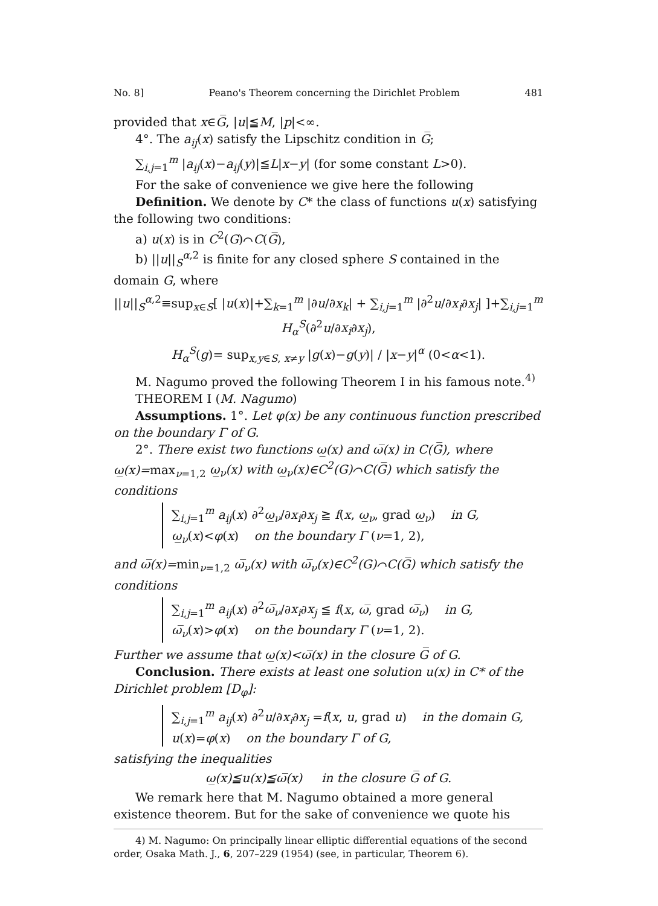No. 8] Peano's Theorem concerning the Dirichlet Problem 481
provided that x∈G̅, |u|≦M, |p|<∞.
4°. The a<sub>ij</sub>(x) satisfy the Lipschitz condition in G̅;
∑<sub>i,j=1</sub><sup>m</sup> |a<sub>ij</sub>(x)−a<sub>ij</sub>(y)|≦L|x−y| (for some constant L>0).
For the sake of convenience we give here the following
Definition. We denote by C* the class of functions u(x) satisfying the following two conditions:
a) u(x) is in C<sup>2</sup>(G)⌒C(G̅),
b) ||u||<sub>S</sub><sup>α,2</sup> is finite for any closed sphere S contained in the domain G, where
||u||<sub>S</sub><sup>α,2</sup>≡sup<sub>x∈S</sub>[ |u(x)|+∑<sub>k=1</sub><sup>m</sup> |∂u/∂x<sub>k</sub>| + ∑<sub>i,j=1</sub><sup>m</sup> |∂<sup>2</sup>u/∂x<sub>i</sub>∂x<sub>j</sub>| ]+∑<sub>i,j=1</sub><sup>m</sup> H<sub>α</sub><sup>S</sup>(∂<sup>2</sup>u/∂x<sub>i</sub>∂x<sub>j</sub>),
H<sub>α</sub><sup>S</sup>(g)= sup<sub>x,y∈S, x≠y</sub> |g(x)−g(y)| / |x−y|<sup>α</sup> (0<α<1).
M. Nagumo proved the following Theorem I in his famous note.<sup>4)</sup>
THEOREM I (M. Nagumo)
Assumptions. 1°. Let φ(x) be any continuous function prescribed on the boundary Γ of G.
2°. There exist two functions ω̲(x) and ω̅(x) in C(G̅), where ω̲(x)=max<sub>ν=1,2</sub> ω̲<sub>ν</sub>(x) with ω̲<sub>ν</sub>(x)∈C<sup>2</sup>(G)⌒C(G̅) which satisfy the conditions
∑<sub>i,j=1</sub><sup>m</sup> a<sub>ij</sub>(x) ∂<sup>2</sup>ω̲<sub>ν</sub>/∂x<sub>i</sub>∂x<sub>j</sub> ≧ f(x, ω̲<sub>ν</sub>, grad ω̲<sub>ν</sub>) in G,
ω̲<sub>ν</sub>(x)<φ(x) on the boundary Γ (ν=1, 2),
and ω̅(x)=min<sub>ν=1,2</sub> ω̅<sub>ν</sub>(x) with ω̅<sub>ν</sub>(x)∈C<sup>2</sup>(G)⌒C(G̅) which satisfy the conditions
∑<sub>i,j=1</sub><sup>m</sup> a<sub>ij</sub>(x) ∂<sup>2</sup>ω̅<sub>ν</sub>/∂x<sub>i</sub>∂x<sub>j</sub> ≦ f(x, ω̅, grad ω̅<sub>ν</sub>) in G,
ω̅<sub>ν</sub>(x)>φ(x) on the boundary Γ (ν=1, 2).
Further we assume that ω̲(x)<ω̅(x) in the closure G̅ of G.
Conclusion. There exists at least one solution u(x) in C* of the Dirichlet problem [D<sub>φ</sub>]:
∑<sub>i,j=1</sub><sup>m</sup> a<sub>ij</sub>(x) ∂<sup>2</sup>u/∂x<sub>i</sub>∂x<sub>j</sub> =f(x, u, grad u) in the domain G,
u(x)=φ(x) on the boundary Γ of G,
satisfying the inequalities
ω̲(x)≦u(x)≦ω̅(x) in the closure G̅ of G.
We remark here that M. Nagumo obtained a more general existence theorem. But for the sake of convenience we quote his
4) M. Nagumo: On principally linear elliptic differential equations of the second order, Osaka Math. J., 6, 207–229 (1954) (see, in particular, Theorem 6).